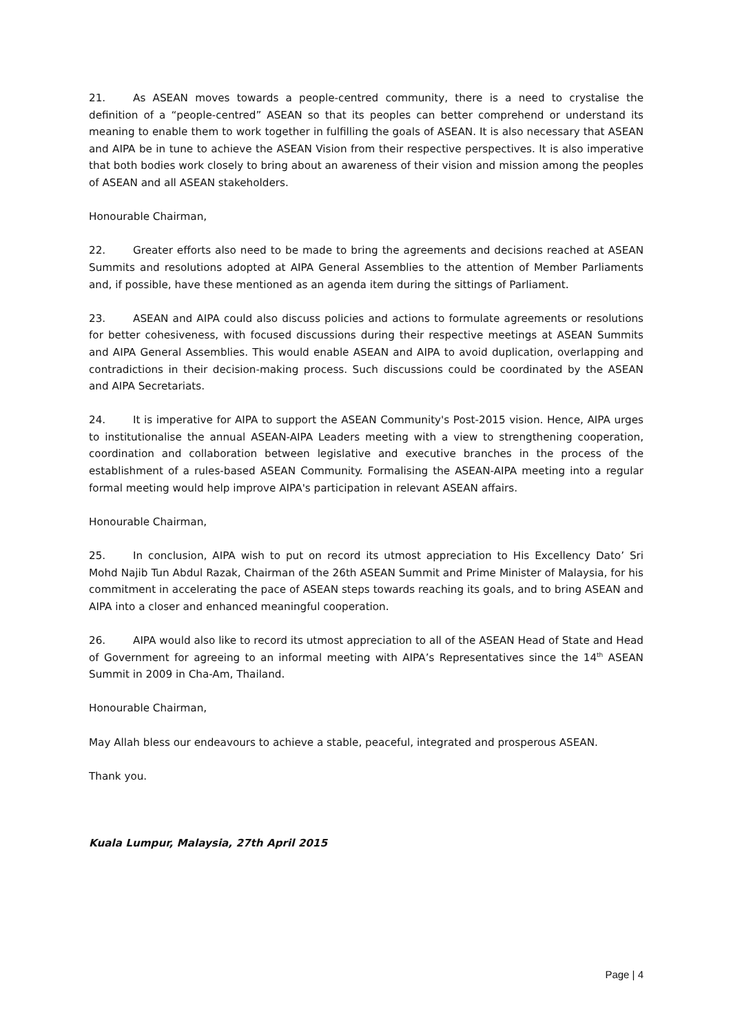21. As ASEAN moves towards a people-centred community, there is a need to crystalise the definition of a “people-centred” ASEAN so that its peoples can better comprehend or understand its meaning to enable them to work together in fulfilling the goals of ASEAN. It is also necessary that ASEAN and AIPA be in tune to achieve the ASEAN Vision from their respective perspectives. It is also imperative that both bodies work closely to bring about an awareness of their vision and mission among the peoples of ASEAN and all ASEAN stakeholders.
Honourable Chairman,
22. Greater efforts also need to be made to bring the agreements and decisions reached at ASEAN Summits and resolutions adopted at AIPA General Assemblies to the attention of Member Parliaments and, if possible, have these mentioned as an agenda item during the sittings of Parliament.
23. ASEAN and AIPA could also discuss policies and actions to formulate agreements or resolutions for better cohesiveness, with focused discussions during their respective meetings at ASEAN Summits and AIPA General Assemblies. This would enable ASEAN and AIPA to avoid duplication, overlapping and contradictions in their decision-making process. Such discussions could be coordinated by the ASEAN and AIPA Secretariats.
24. It is imperative for AIPA to support the ASEAN Community's Post-2015 vision. Hence, AIPA urges to institutionalise the annual ASEAN-AIPA Leaders meeting with a view to strengthening cooperation, coordination and collaboration between legislative and executive branches in the process of the establishment of a rules-based ASEAN Community. Formalising the ASEAN-AIPA meeting into a regular formal meeting would help improve AIPA's participation in relevant ASEAN affairs.
Honourable Chairman,
25. In conclusion, AIPA wish to put on record its utmost appreciation to His Excellency Dato’ Sri Mohd Najib Tun Abdul Razak, Chairman of the 26th ASEAN Summit and Prime Minister of Malaysia, for his commitment in accelerating the pace of ASEAN steps towards reaching its goals, and to bring ASEAN and AIPA into a closer and enhanced meaningful cooperation.
26. AIPA would also like to record its utmost appreciation to all of the ASEAN Head of State and Head of Government for agreeing to an informal meeting with AIPA’s Representatives since the 14<sup>th</sup> ASEAN Summit in 2009 in Cha-Am, Thailand.
Honourable Chairman,
May Allah bless our endeavours to achieve a stable, peaceful, integrated and prosperous ASEAN.
Thank you.
Kuala Lumpur, Malaysia, 27th April 2015
Page | 4